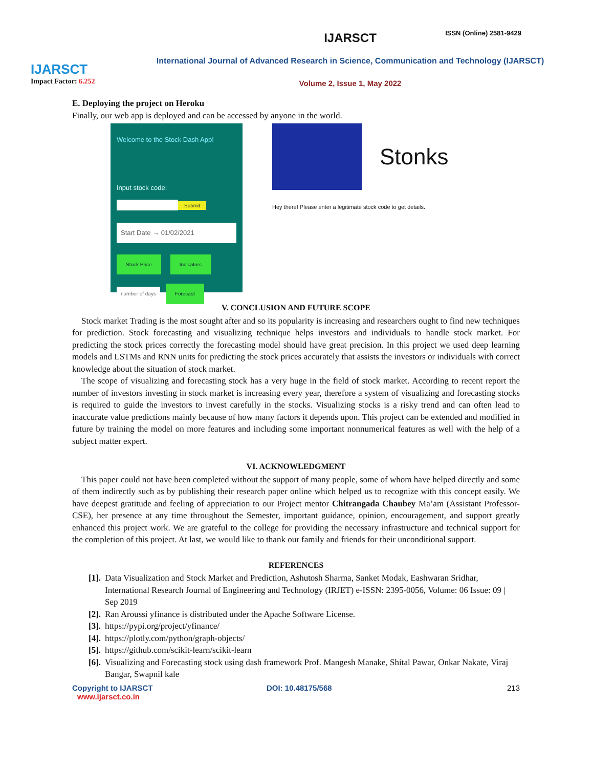IJARSCT
Impact Factor: 6.252
IJARSCT
ISSN (Online) 2581-9429
International Journal of Advanced Research in Science, Communication and Technology (IJARSCT)
Volume 2, Issue 1, May 2022
E. Deploying the project on Heroku
Finally, our web app is deployed and can be accessed by anyone in the world.
Welcome to the Stock Dash App!
Input stock code:
Submit
Start Date → 01/02/2021
Stock Price Indicators
number of days Forecast
Stonks
Hey there! Please enter a legitimate stock code to get details.
V. CONCLUSION AND FUTURE SCOPE
Stock market Trading is the most sought after and so its popularity is increasing and researchers ought to find new techniques for prediction. Stock forecasting and visualizing technique helps investors and individuals to handle stock market. For predicting the stock prices correctly the forecasting model should have great precision. In this project we used deep learning models and LSTMs and RNN units for predicting the stock prices accurately that assists the investors or individuals with correct knowledge about the situation of stock market.
The scope of visualizing and forecasting stock has a very huge in the field of stock market. According to recent report the number of investors investing in stock market is increasing every year, therefore a system of visualizing and forecasting stocks is required to guide the investors to invest carefully in the stocks. Visualizing stocks is a risky trend and can often lead to inaccurate value predictions mainly because of how many factors it depends upon. This project can be extended and modified in future by training the model on more features and including some important nonnumerical features as well with the help of a subject matter expert.
VI. ACKNOWLEDGMENT
This paper could not have been completed without the support of many people, some of whom have helped directly and some of them indirectly such as by publishing their research paper online which helped us to recognize with this concept easily. We have deepest gratitude and feeling of appreciation to our Project mentor Chitrangada Chaubey Ma’am (Assistant Professor-CSE), her presence at any time throughout the Semester, important guidance, opinion, encouragement, and support greatly enhanced this project work. We are grateful to the college for providing the necessary infrastructure and technical support for the completion of this project. At last, we would like to thank our family and friends for their unconditional support.
REFERENCES
[1]. Data Visualization and Stock Market and Prediction, Ashutosh Sharma, Sanket Modak, Eashwaran Sridhar, International Research Journal of Engineering and Technology (IRJET) e-ISSN: 2395-0056, Volume: 06 Issue: 09 | Sep 2019
[2]. Ran Aroussi yfinance is distributed under the Apache Software License.
[3]. https://pypi.org/project/yfinance/
[4]. https://plotly.com/python/graph-objects/
[5]. https://github.com/scikit-learn/scikit-learn
[6]. Visualizing and Forecasting stock using dash framework Prof. Mangesh Manake, Shital Pawar, Onkar Nakate, Viraj Bangar, Swapnil kale
Copyright to IJARSCT
www.ijarsct.co.in
DOI: 10.48175/568 213